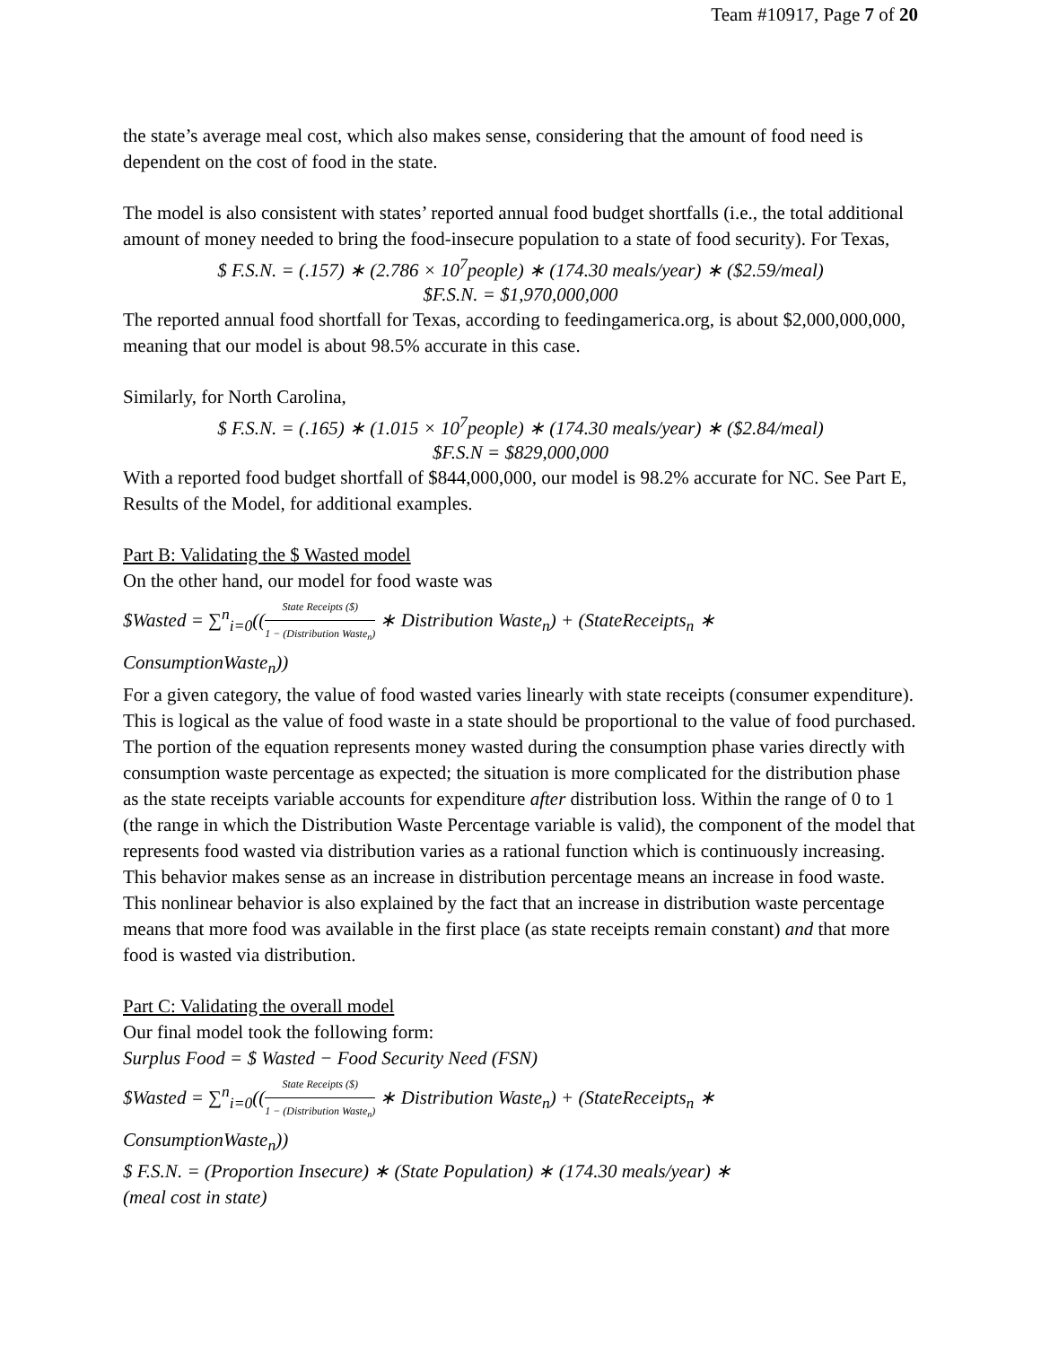Team #10917, Page 7 of 20
the state’s average meal cost, which also makes sense, considering that the amount of food need is dependent on the cost of food in the state.
The model is also consistent with states’ reported annual food budget shortfalls (i.e., the total additional amount of money needed to bring the food-insecure population to a state of food security). For Texas,
$ F.S.N. = (.157) ∗ (2.786 × 10<sup>7</sup>people) ∗ (174.30 meals/year) ∗ ($2.59/meal)
$F.S.N. = $1,970,000,000
The reported annual food shortfall for Texas, according to feedingamerica.org, is about $2,000,000,000, meaning that our model is about 98.5% accurate in this case.
Similarly, for North Carolina,
$ F.S.N. = (.165) ∗ (1.015 × 10<sup>7</sup>people) ∗ (174.30 meals/year) ∗ ($2.84/meal)
$F.S.N = $829,000,000
With a reported food budget shortfall of $844,000,000, our model is 98.2% accurate for NC. See Part E, Results of the Model, for additional examples.
Part B: Validating the $ Wasted model
On the other hand, our model for food waste was
$Wasted = ∑<sup>n</sup><sub>i=0</sub>((State Receipts ($) 1 − (Distribution Waste<sub>n</sub>) ∗ Distribution Waste<sub>n</sub>) + (StateReceipts<sub>n</sub> ∗
ConsumptionWaste<sub>n</sub>))
For a given category, the value of food wasted varies linearly with state receipts (consumer expenditure). This is logical as the value of food waste in a state should be proportional to the value of food purchased. The portion of the equation represents money wasted during the consumption phase varies directly with consumption waste percentage as expected; the situation is more complicated for the distribution phase as the state receipts variable accounts for expenditure after distribution loss. Within the range of 0 to 1 (the range in which the Distribution Waste Percentage variable is valid), the component of the model that represents food wasted via distribution varies as a rational function which is continuously increasing. This behavior makes sense as an increase in distribution percentage means an increase in food waste. This nonlinear behavior is also explained by the fact that an increase in distribution waste percentage means that more food was available in the first place (as state receipts remain constant) and that more food is wasted via distribution.
Part C: Validating the overall model
Our final model took the following form:
Surplus Food = $ Wasted − Food Security Need (FSN)
$Wasted = ∑<sup>n</sup><sub>i=0</sub>((State Receipts ($) 1 − (Distribution Waste<sub>n</sub>) ∗ Distribution Waste<sub>n</sub>) + (StateReceipts<sub>n</sub> ∗
ConsumptionWaste<sub>n</sub>))
$ F.S.N. = (Proportion Insecure) ∗ (State Population) ∗ (174.30 meals/year) ∗
(meal cost in state)